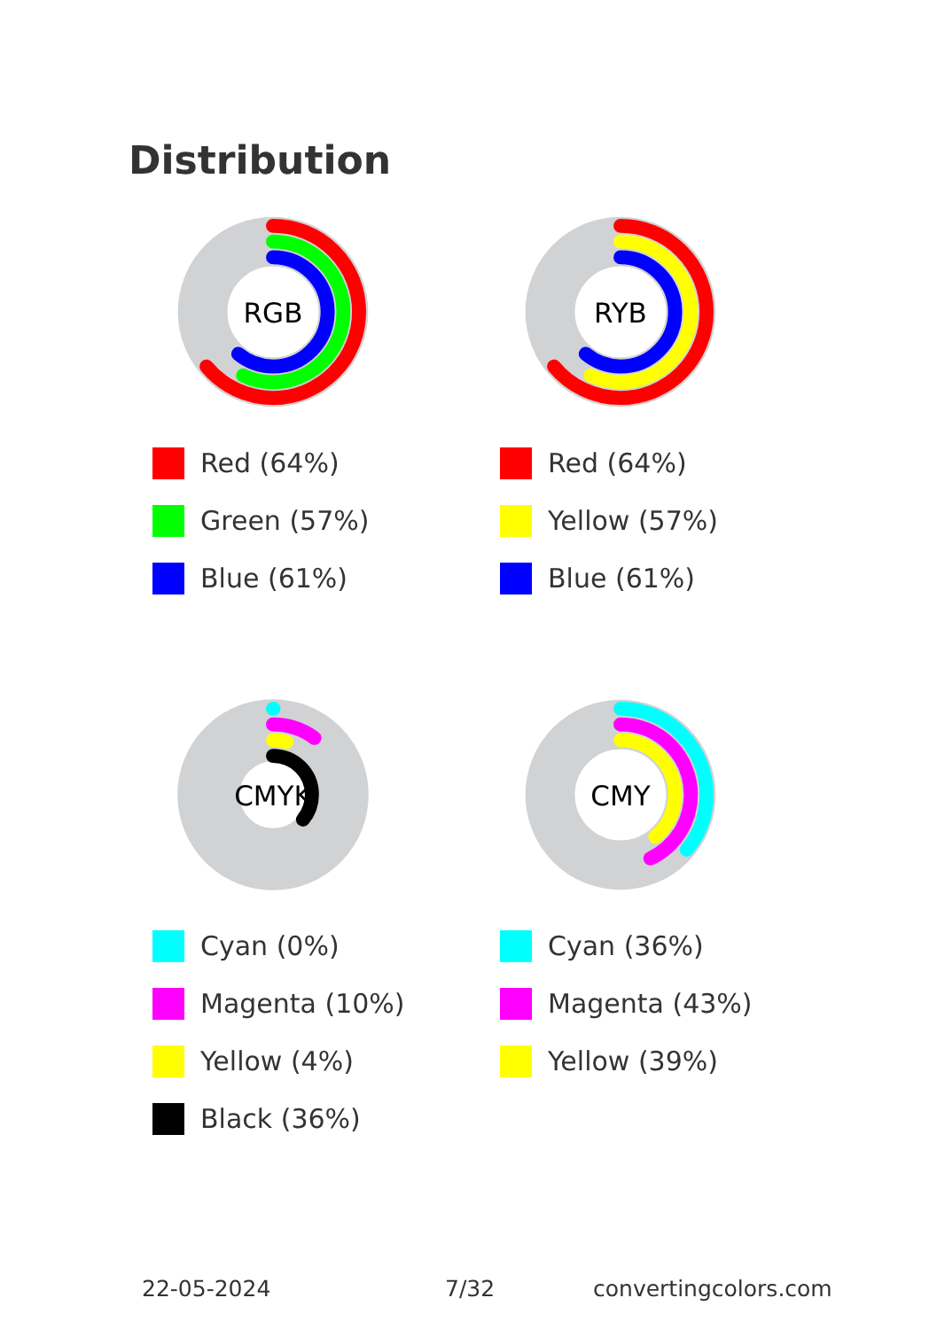Distribution
RGB
Red (64%)
Green (57%)
Blue (61%)
RYB
Red (64%)
Yellow (57%)
Blue (61%)
CMYK
Cyan (0%)
Magenta (10%)
Yellow (4%)
Black (36%)
CMY
Cyan (36%)
Magenta (43%)
Yellow (39%)
22-05-2024 7/32 convertingcolors.com